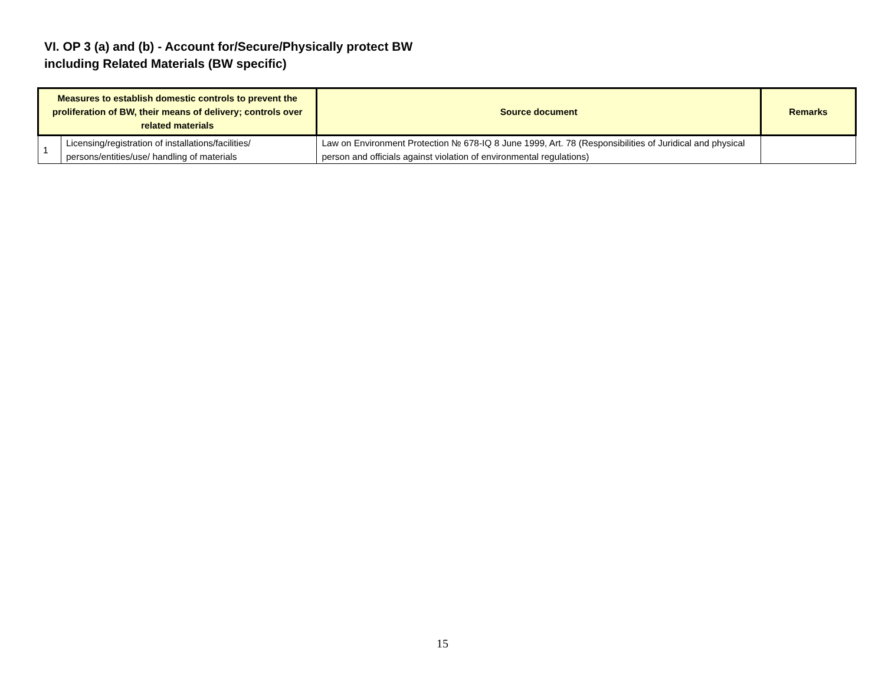VI. OP 3 (a) and (b) - Account for/Secure/Physically protect BW
including Related Materials (BW specific)
| Measures to establish domestic controls to prevent the proliferation of BW, their means of delivery; controls over related materials | | Source document | Remarks |
| --- | --- | --- | --- |
| 1 | Licensing/registration of installations/facilities/ persons/entities/use/ handling of materials | Law on Environment Protection № 678-IQ 8 June 1999, Art. 78 (Responsibilities of Juridical and physical person and officials against violation of environmental regulations) | |
15